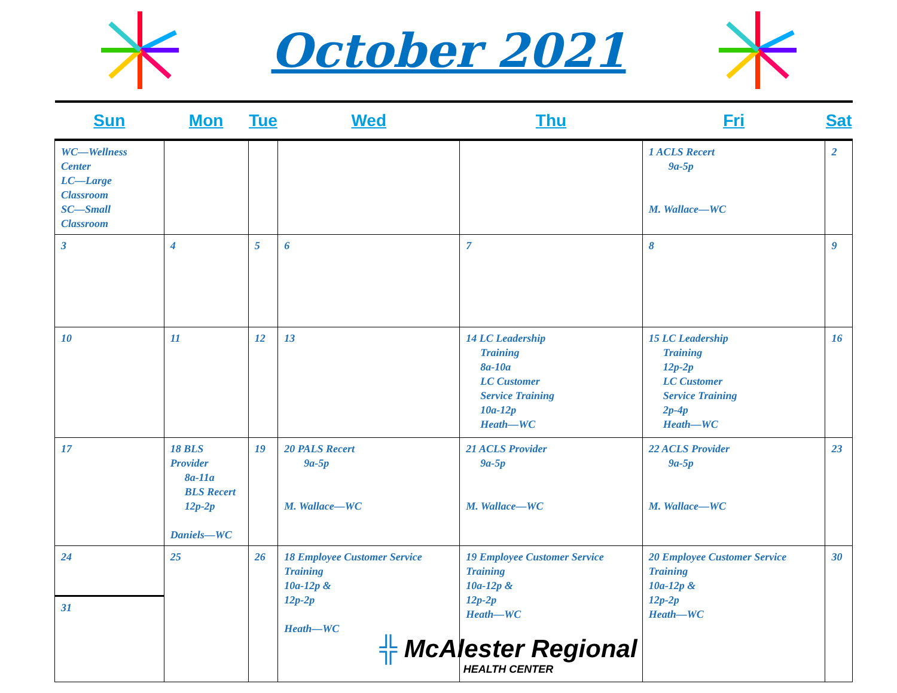October 2021
| Sun | Mon | Tue | Wed | Thu | Fri | Sat |
| --- | --- | --- | --- | --- | --- | --- |
| WC—Wellness Center LC—Large Classroom SC—Small Classroom | | | | | 1 ACLS Recert 9a-5p M. Wallace—WC | 2 |
| 3 | 4 | 5 | 6 | 7 | 8 | 9 |
| 10 | 11 | 12 | 13 | 14 LC Leadership Training 8a-10a LC Customer Service Training 10a-12p Heath—WC | 15 LC Leadership Training 12p-2p LC Customer Service Training 2p-4p Heath—WC | 16 |
| 17 | 18 BLS Provider 8a-11a BLS Recert 12p-2p Daniels—WC | 19 | 20 PALS Recert 9a-5p M. Wallace—WC | 21 ACLS Provider 9a-5p M. Wallace—WC | 22 ACLS Provider 9a-5p M. Wallace—WC | 23 |
| 24 31 | 25 | 26 | 18 Employee Customer Service Training 10a-12p & 12p-2p Heath—WC | 19 Employee Customer Service Training 10a-12p & 12p-2p Heath—WC | 20 Employee Customer Service Training 10a-12p & 12p-2p Heath—WC | 30 |
╬ McAlester Regional
HEALTH CENTER